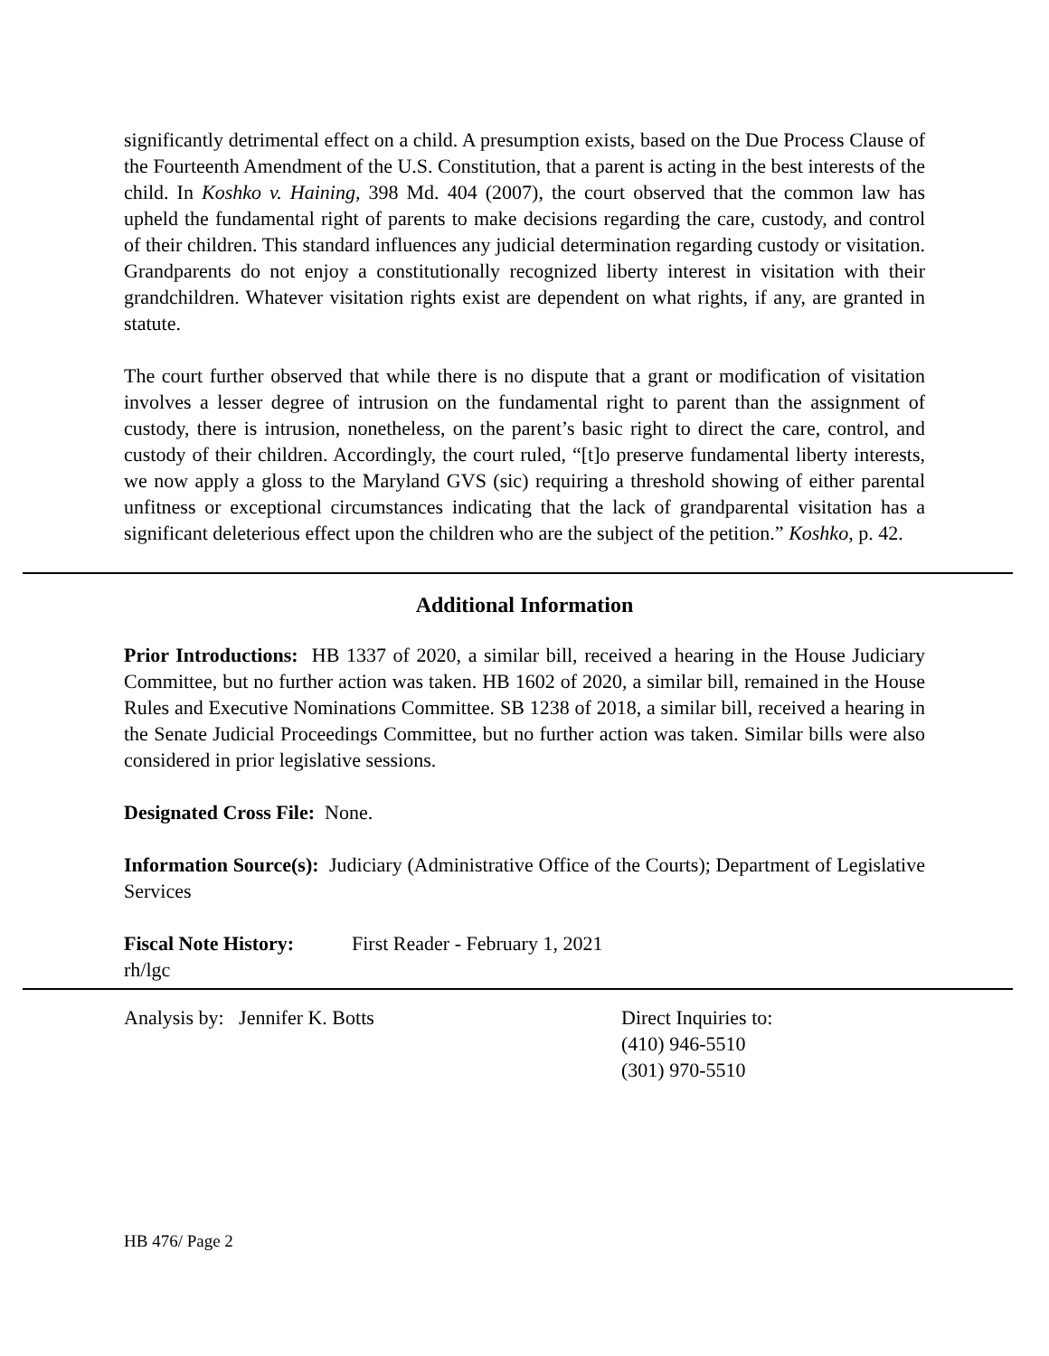significantly detrimental effect on a child. A presumption exists, based on the Due Process Clause of the Fourteenth Amendment of the U.S. Constitution, that a parent is acting in the best interests of the child. In Koshko v. Haining, 398 Md. 404 (2007), the court observed that the common law has upheld the fundamental right of parents to make decisions regarding the care, custody, and control of their children. This standard influences any judicial determination regarding custody or visitation. Grandparents do not enjoy a constitutionally recognized liberty interest in visitation with their grandchildren. Whatever visitation rights exist are dependent on what rights, if any, are granted in statute.
The court further observed that while there is no dispute that a grant or modification of visitation involves a lesser degree of intrusion on the fundamental right to parent than the assignment of custody, there is intrusion, nonetheless, on the parent’s basic right to direct the care, control, and custody of their children. Accordingly, the court ruled, “[t]o preserve fundamental liberty interests, we now apply a gloss to the Maryland GVS (sic) requiring a threshold showing of either parental unfitness or exceptional circumstances indicating that the lack of grandparental visitation has a significant deleterious effect upon the children who are the subject of the petition.” Koshko, p. 42.
Additional Information
Prior Introductions: HB 1337 of 2020, a similar bill, received a hearing in the House Judiciary Committee, but no further action was taken. HB 1602 of 2020, a similar bill, remained in the House Rules and Executive Nominations Committee. SB 1238 of 2018, a similar bill, received a hearing in the Senate Judicial Proceedings Committee, but no further action was taken. Similar bills were also considered in prior legislative sessions.
Designated Cross File: None.
Information Source(s): Judiciary (Administrative Office of the Courts); Department of Legislative Services
Fiscal Note History: First Reader - February 1, 2021
rh/lgc
Analysis by: Jennifer K. Botts Direct Inquiries to:
(410) 946-5510
(301) 970-5510
HB 476/ Page 2